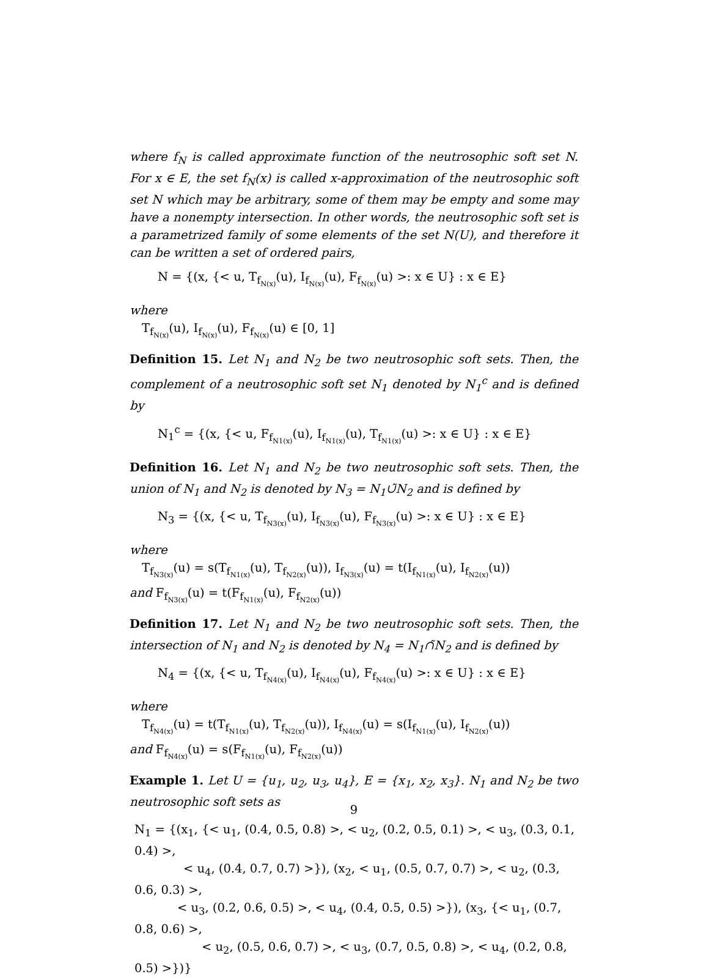where f<sub>N</sub> is called approximate function of the neutrosophic soft set N. For x ∈ E, the set f<sub>N</sub>(x) is called x-approximation of the neutrosophic soft set N which may be arbitrary, some of them may be empty and some may have a nonempty intersection. In other words, the neutrosophic soft set is a parametrized family of some elements of the set N(U), and therefore it can be written a set of ordered pairs,
N = {(x, {< u, T<sub>f<sub>N(x)</sub></sub>(u), I<sub>f<sub>N(x)</sub></sub>(u), F<sub>f<sub>N(x)</sub></sub>(u) >: x ∈ U} : x ∈ E}
where
T<sub>f<sub>N(x)</sub></sub>(u), I<sub>f<sub>N(x)</sub></sub>(u), F<sub>f<sub>N(x)</sub></sub>(u) ∈ [0, 1]
Definition 15. Let N<sub>1</sub> and N<sub>2</sub> be two neutrosophic soft sets. Then, the complement of a neutrosophic soft set N<sub>1</sub> denoted by N<sub>1</sub><sup>c</sup> and is defined by
N<sub>1</sub><sup>c</sup> = {(x, {< u, F<sub>f<sub>N1(x)</sub></sub>(u), I<sub>f<sub>N1(x)</sub></sub>(u), T<sub>f<sub>N1(x)</sub></sub>(u) >: x ∈ U} : x ∈ E}
Definition 16. Let N<sub>1</sub> and N<sub>2</sub> be two neutrosophic soft sets. Then, the union of N<sub>1</sub> and N<sub>2</sub> is denoted by N<sub>3</sub> = N<sub>1</sub>∪̃N<sub>2</sub> and is defined by
N<sub>3</sub> = {(x, {< u, T<sub>f<sub>N3(x)</sub></sub>(u), I<sub>f<sub>N3(x)</sub></sub>(u), F<sub>f<sub>N3(x)</sub></sub>(u) >: x ∈ U} : x ∈ E}
where
T<sub>f<sub>N3(x)</sub></sub>(u) = s(T<sub>f<sub>N1(x)</sub></sub>(u), T<sub>f<sub>N2(x)</sub></sub>(u)), I<sub>f<sub>N3(x)</sub></sub>(u) = t(I<sub>f<sub>N1(x)</sub></sub>(u), I<sub>f<sub>N2(x)</sub></sub>(u))
and F<sub>f<sub>N3(x)</sub></sub>(u) = t(F<sub>f<sub>N1(x)</sub></sub>(u), F<sub>f<sub>N2(x)</sub></sub>(u))
Definition 17. Let N<sub>1</sub> and N<sub>2</sub> be two neutrosophic soft sets. Then, the intersection of N<sub>1</sub> and N<sub>2</sub> is denoted by N<sub>4</sub> = N<sub>1</sub>∩̃N<sub>2</sub> and is defined by
N<sub>4</sub> = {(x, {< u, T<sub>f<sub>N4(x)</sub></sub>(u), I<sub>f<sub>N4(x)</sub></sub>(u), F<sub>f<sub>N4(x)</sub></sub>(u) >: x ∈ U} : x ∈ E}
where
T<sub>f<sub>N4(x)</sub></sub>(u) = t(T<sub>f<sub>N1(x)</sub></sub>(u), T<sub>f<sub>N2(x)</sub></sub>(u)), I<sub>f<sub>N4(x)</sub></sub>(u) = s(I<sub>f<sub>N1(x)</sub></sub>(u), I<sub>f<sub>N2(x)</sub></sub>(u))
and F<sub>f<sub>N4(x)</sub></sub>(u) = s(F<sub>f<sub>N1(x)</sub></sub>(u), F<sub>f<sub>N2(x)</sub></sub>(u))
Example 1. Let U = {u<sub>1</sub>, u<sub>2</sub>, u<sub>3</sub>, u<sub>4</sub>}, E = {x<sub>1</sub>, x<sub>2</sub>, x<sub>3</sub>}. N<sub>1</sub> and N<sub>2</sub> be two neutrosophic soft sets as
N<sub>1</sub> = {(x<sub>1</sub>, {< u<sub>1</sub>, (0.4, 0.5, 0.8) >, < u<sub>2</sub>, (0.2, 0.5, 0.1) >, < u<sub>3</sub>, (0.3, 0.1, 0.4) >,
< u<sub>4</sub>, (0.4, 0.7, 0.7) >}), (x<sub>2</sub>, < u<sub>1</sub>, (0.5, 0.7, 0.7) >, < u<sub>2</sub>, (0.3, 0.6, 0.3) >,
< u<sub>3</sub>, (0.2, 0.6, 0.5) >, < u<sub>4</sub>, (0.4, 0.5, 0.5) >}), (x<sub>3</sub>, {< u<sub>1</sub>, (0.7, 0.8, 0.6) >,
< u<sub>2</sub>, (0.5, 0.6, 0.7) >, < u<sub>3</sub>, (0.7, 0.5, 0.8) >, < u<sub>4</sub>, (0.2, 0.8, 0.5) >})}
9